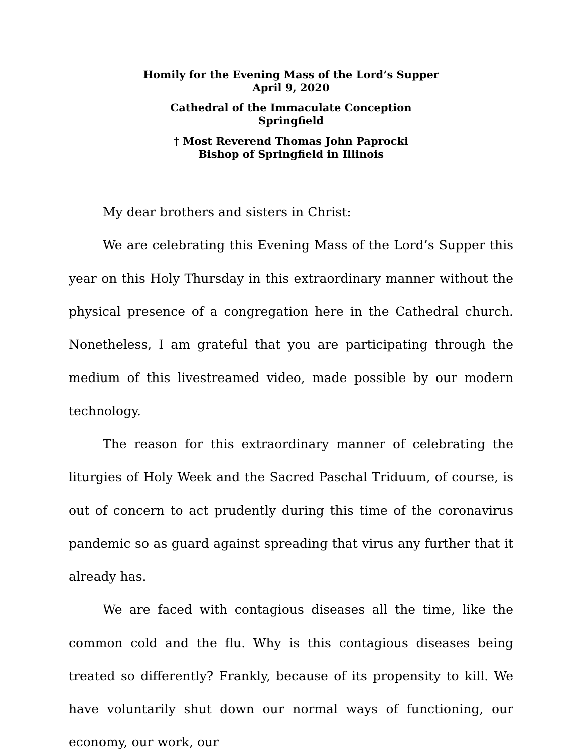Homily for the Evening Mass of the Lord’s Supper
April 9, 2020
Cathedral of the Immaculate Conception
Springfield
† Most Reverend Thomas John Paprocki
Bishop of Springfield in Illinois
My dear brothers and sisters in Christ:
We are celebrating this Evening Mass of the Lord’s Supper this year on this Holy Thursday in this extraordinary manner without the physical presence of a congregation here in the Cathedral church. Nonetheless, I am grateful that you are participating through the medium of this livestreamed video, made possible by our modern technology.
The reason for this extraordinary manner of celebrating the liturgies of Holy Week and the Sacred Paschal Triduum, of course, is out of concern to act prudently during this time of the coronavirus pandemic so as guard against spreading that virus any further that it already has.
We are faced with contagious diseases all the time, like the common cold and the flu. Why is this contagious diseases being treated so differently? Frankly, because of its propensity to kill. We have voluntarily shut down our normal ways of functioning, our economy, our work, our